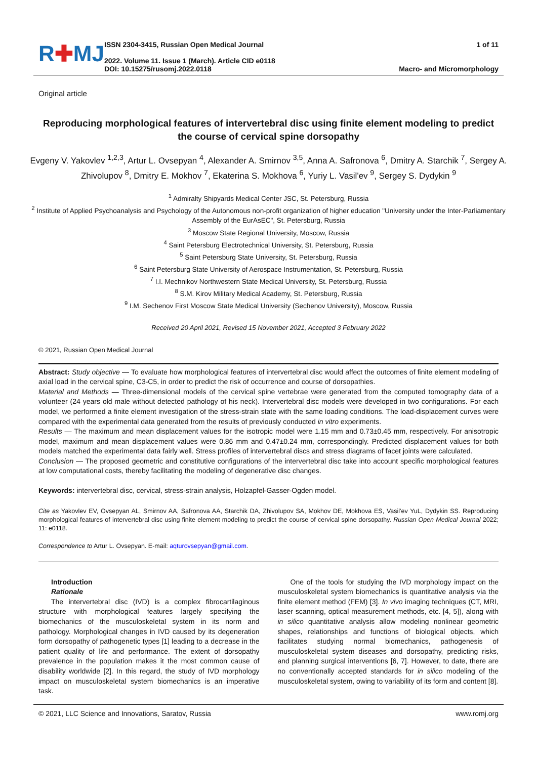R✚MJ
ISSN 2304-3415, Russian Open Medical Journal
2022. Volume 11. Issue 1 (March). Article CID e0118
DOI: 10.15275/rusomj.2022.0118
1 of 11
Macro- and Micromorphology
Original article
Reproducing morphological features of intervertebral disc using finite element modeling to predict the course of cervical spine dorsopathy
Evgeny V. Yakovlev <sup>1,2,3</sup>, Artur L. Ovsepyan <sup>4</sup>, Alexander A. Smirnov <sup>3,5</sup>, Anna A. Safronova <sup>6</sup>, Dmitry A. Starchik <sup>7</sup>, Sergey A. Zhivolupov <sup>8</sup>, Dmitry E. Mokhov <sup>7</sup>, Ekaterina S. Mokhova <sup>6</sup>, Yuriy L. Vasil'ev <sup>9</sup>, Sergey S. Dydykin <sup>9</sup>
<sup>1</sup> Admiralty Shipyards Medical Center JSC, St. Petersburg, Russia
<sup>2</sup> Institute of Applied Psychoanalysis and Psychology of the Autonomous non-profit organization of higher education "University under the Inter-Parliamentary Assembly of the EurAsEC", St. Petersburg, Russia
<sup>3</sup> Moscow State Regional University, Moscow, Russia
<sup>4</sup> Saint Petersburg Electrotechnical University, St. Petersburg, Russia
<sup>5</sup> Saint Petersburg State University, St. Petersburg, Russia
<sup>6</sup> Saint Petersburg State University of Aerospace Instrumentation, St. Petersburg, Russia
<sup>7</sup> I.I. Mechnikov Northwestern State Medical University, St. Petersburg, Russia
<sup>8</sup> S.M. Kirov Military Medical Academy, St. Petersburg, Russia
<sup>9</sup> I.M. Sechenov First Moscow State Medical University (Sechenov University), Moscow, Russia
Received 20 April 2021, Revised 15 November 2021, Accepted 3 February 2022
© 2021, Russian Open Medical Journal
Abstract: Study objective — To evaluate how morphological features of intervertebral disc would affect the outcomes of finite element modeling of axial load in the cervical spine, C3-C5, in order to predict the risk of occurrence and course of dorsopathies.
Material and Methods — Three-dimensional models of the cervical spine vertebrae were generated from the computed tomography data of a volunteer (24 years old male without detected pathology of his neck). Intervertebral disc models were developed in two configurations. For each model, we performed a finite element investigation of the stress-strain state with the same loading conditions. The load-displacement curves were compared with the experimental data generated from the results of previously conducted in vitro experiments.
Results — The maximum and mean displacement values for the isotropic model were 1.15 mm and 0.73±0.45 mm, respectively. For anisotropic model, maximum and mean displacement values were 0.86 mm and 0.47±0.24 mm, correspondingly. Predicted displacement values for both models matched the experimental data fairly well. Stress profiles of intervertebral discs and stress diagrams of facet joints were calculated.
Conclusion — The proposed geometric and constitutive configurations of the intervertebral disc take into account specific morphological features at low computational costs, thereby facilitating the modeling of degenerative disc changes.
Keywords: intervertebral disc, cervical, stress-strain analysis, Holzapfel-Gasser-Ogden model.
Cite as Yakovlev EV, Ovsepyan AL, Smirnov AA, Safronova AA, Starchik DA, Zhivolupov SA, Mokhov DE, Mokhova ES, Vasil'ev YuL, Dydykin SS. Reproducing morphological features of intervertebral disc using finite element modeling to predict the course of cervical spine dorsopathy. Russian Open Medical Journal 2022; 11: e0118.
Correspondence to Artur L. Ovsepyan. E-mail: aqturovsepyan@gmail.com.
Introduction
Rationale
The intervertebral disc (IVD) is a complex fibrocartilaginous structure with morphological features largely specifying the biomechanics of the musculoskeletal system in its norm and pathology. Morphological changes in IVD caused by its degeneration form dorsopathy of pathogenetic types [1] leading to a decrease in the patient quality of life and performance. The extent of dorsopathy prevalence in the population makes it the most common cause of disability worldwide [2]. In this regard, the study of IVD morphology impact on musculoskeletal system biomechanics is an imperative task.
One of the tools for studying the IVD morphology impact on the musculoskeletal system biomechanics is quantitative analysis via the finite element method (FEM) [3]. In vivo imaging techniques (CT, MRI, laser scanning, optical measurement methods, etc. [4, 5]), along with in silico quantitative analysis allow modeling nonlinear geometric shapes, relationships and functions of biological objects, which facilitates studying normal biomechanics, pathogenesis of musculoskeletal system diseases and dorsopathy, predicting risks, and planning surgical interventions [6, 7]. However, to date, there are no conventionally accepted standards for in silico modeling of the musculoskeletal system, owing to variability of its form and content [8].
© 2021, LLC Science and Innovations, Saratov, Russia www.romj.org